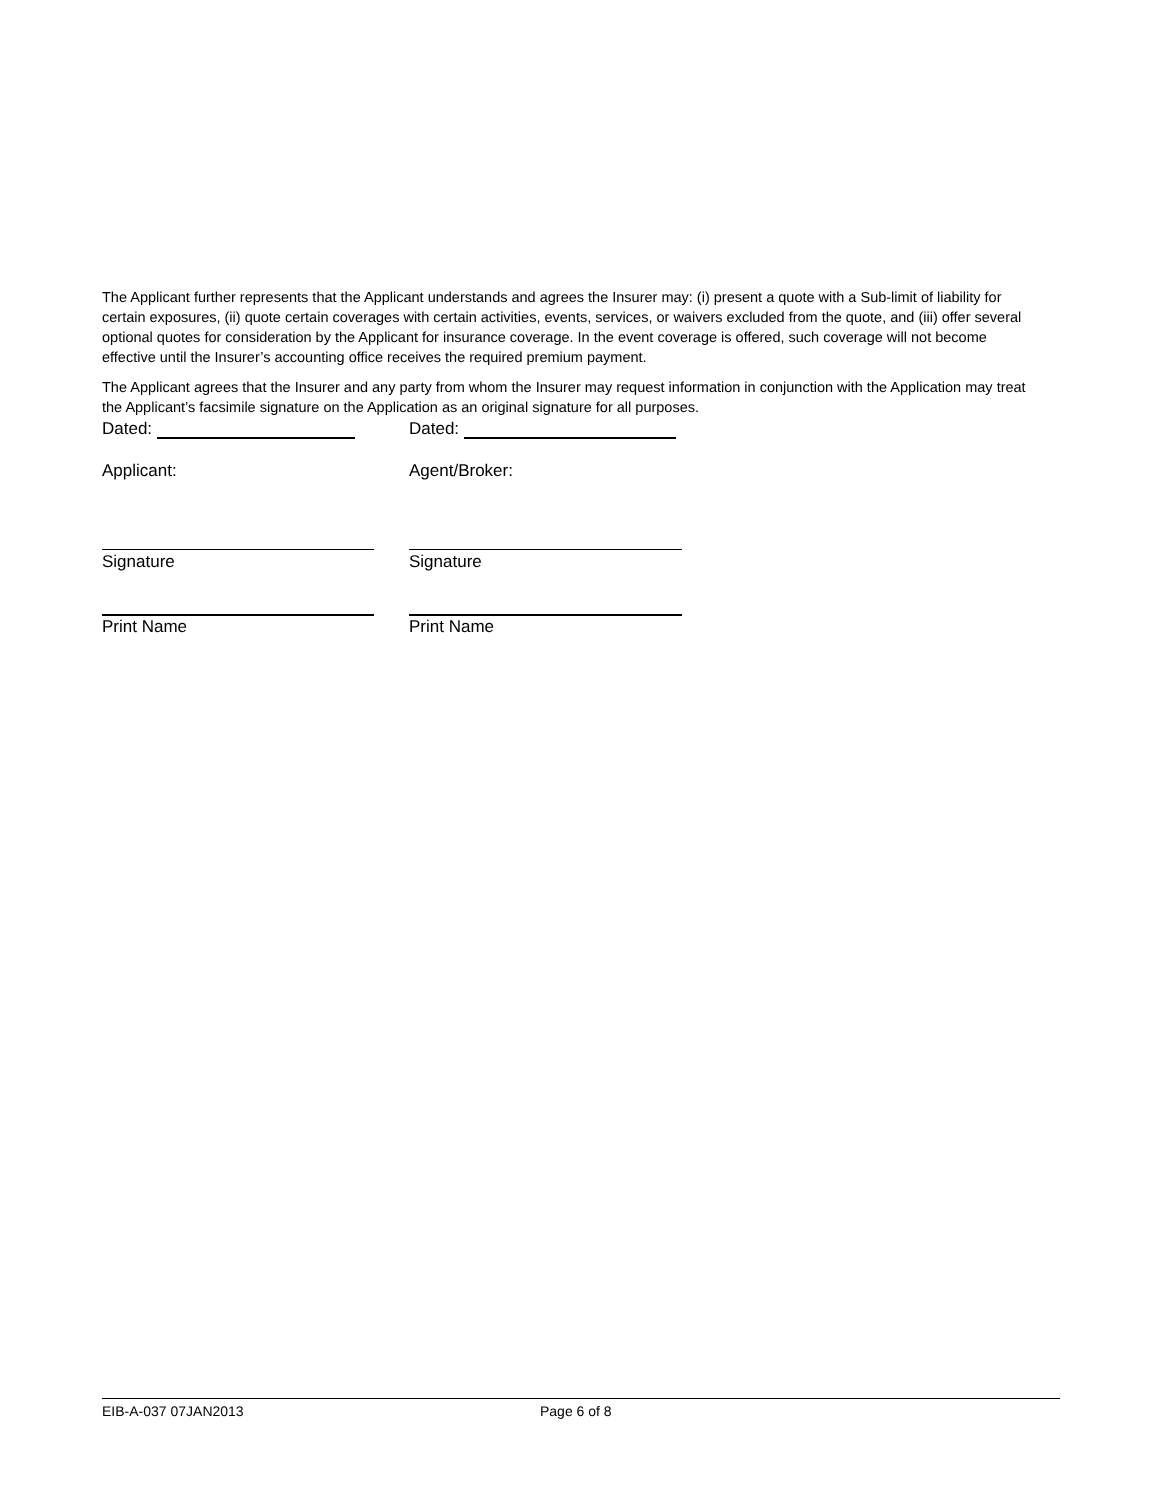The Applicant further represents that the Applicant understands and agrees the Insurer may: (i) present a quote with a Sub-limit of liability for certain exposures, (ii) quote certain coverages with certain activities, events, services, or waivers excluded from the quote, and (iii) offer several optional quotes for consideration by the Applicant for insurance coverage. In the event coverage is offered, such coverage will not become effective until the Insurer’s accounting office receives the required premium payment.
The Applicant agrees that the Insurer and any party from whom the Insurer may request information in conjunction with the Application may treat the Applicant’s facsimile signature on the Application as an original signature for all purposes.
Dated: Dated:
Applicant: Agent/Broker:
Signature Signature
Print Name Print Name
EIB-A-037 07JAN2013 Page 6 of 8